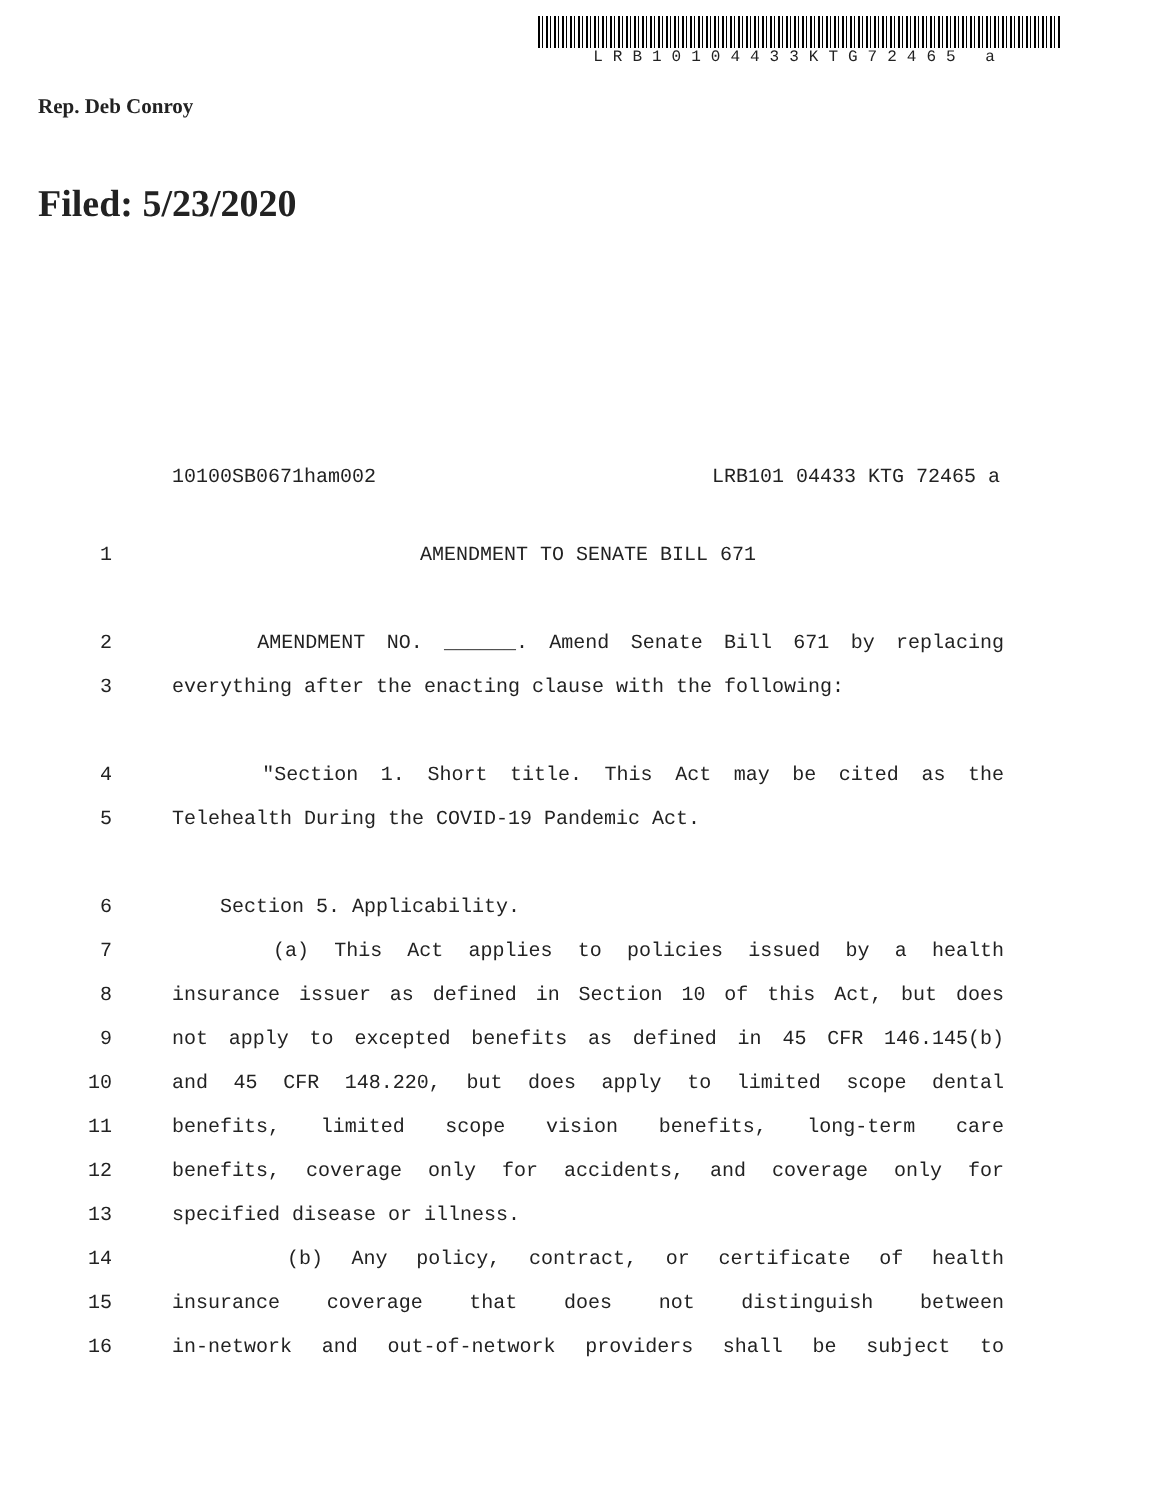LRB10104433KTG72465 a
Rep. Deb Conroy
Filed: 5/23/2020
10100SB0671ham002 LRB101 04433 KTG 72465 a
1 AMENDMENT TO SENATE BILL 671
2 AMENDMENT NO. ______. Amend Senate Bill 671 by replacing
3 everything after the enacting clause with the following:
4 "Section 1. Short title. This Act may be cited as the
5 Telehealth During the COVID-19 Pandemic Act.
6 Section 5. Applicability.
7 (a) This Act applies to policies issued by a health
8 insurance issuer as defined in Section 10 of this Act, but does
9 not apply to excepted benefits as defined in 45 CFR 146.145(b)
10 and 45 CFR 148.220, but does apply to limited scope dental
11 benefits, limited scope vision benefits, long-term care
12 benefits, coverage only for accidents, and coverage only for
13 specified disease or illness.
14 (b) Any policy, contract, or certificate of health
15 insurance coverage that does not distinguish between
16 in-network and out-of-network providers shall be subject to